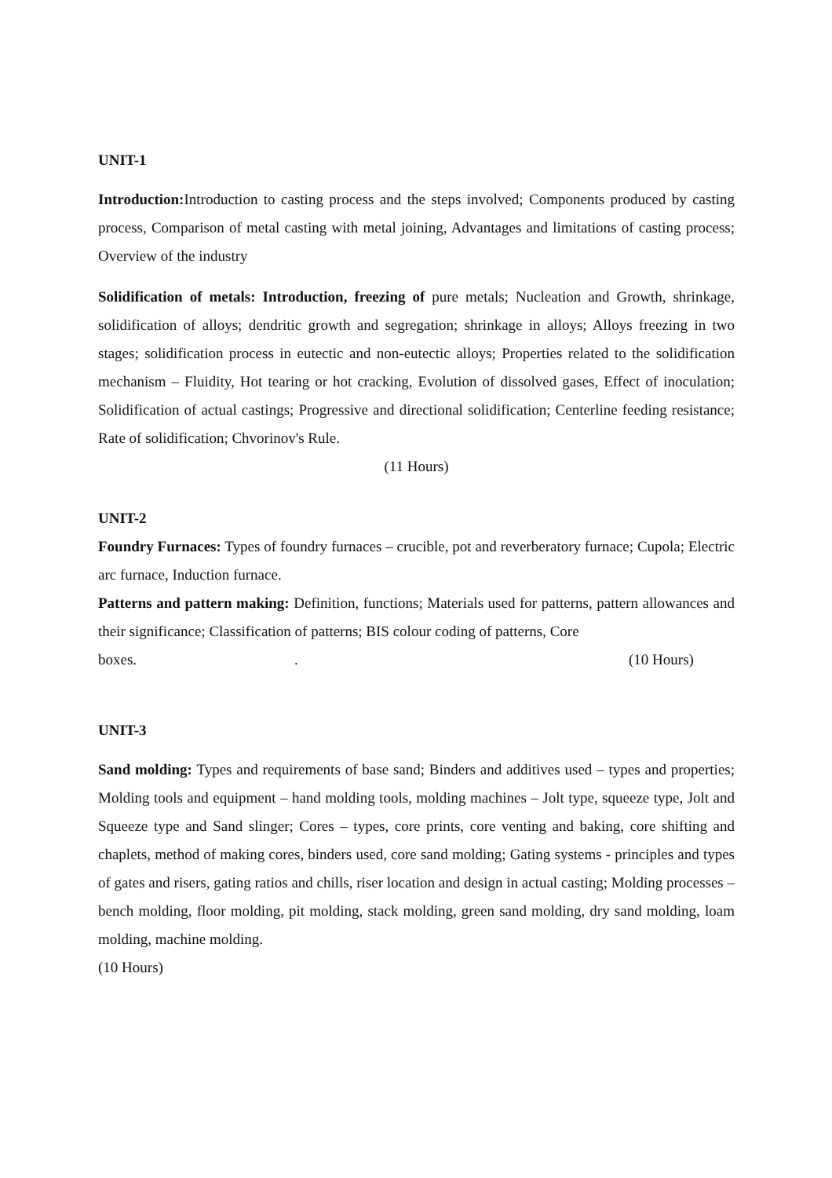UNIT-1
Introduction: Introduction to casting process and the steps involved; Components produced by casting process, Comparison of metal casting with metal joining, Advantages and limitations of casting process; Overview of the industry
Solidification of metals: Introduction, freezing of pure metals; Nucleation and Growth, shrinkage, solidification of alloys; dendritic growth and segregation; shrinkage in alloys; Alloys freezing in two stages; solidification process in eutectic and non-eutectic alloys; Properties related to the solidification mechanism – Fluidity, Hot tearing or hot cracking, Evolution of dissolved gases, Effect of inoculation; Solidification of actual castings; Progressive and directional solidification; Centerline feeding resistance; Rate of solidification; Chvorinov's Rule.
(11 Hours)
UNIT-2
Foundry Furnaces: Types of foundry furnaces – crucible, pot and reverberatory furnace; Cupola; Electric arc furnace, Induction furnace.
Patterns and pattern making: Definition, functions; Materials used for patterns, pattern allowances and their significance; Classification of patterns; BIS colour coding of patterns, Core
boxes.. (10 Hours)
UNIT-3
Sand molding: Types and requirements of base sand; Binders and additives used – types and properties; Molding tools and equipment – hand molding tools, molding machines – Jolt type, squeeze type, Jolt and Squeeze type and Sand slinger; Cores – types, core prints, core venting and baking, core shifting and chaplets, method of making cores, binders used, core sand molding; Gating systems - principles and types of gates and risers, gating ratios and chills, riser location and design in actual casting; Molding processes – bench molding, floor molding, pit molding, stack molding, green sand molding, dry sand molding, loam molding, machine molding.
(10 Hours)